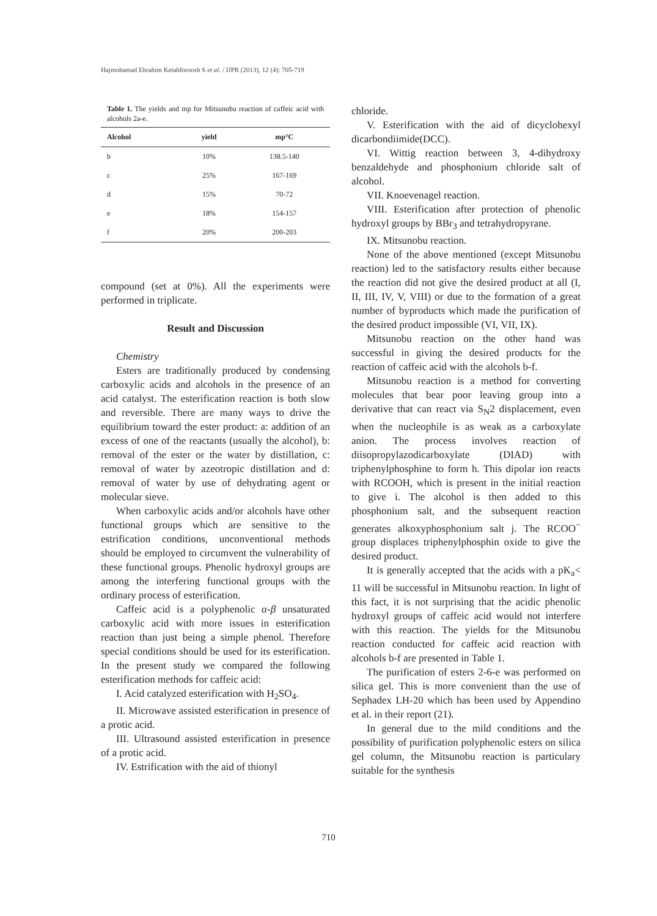Hajmohamad Ebrahim Ketabforoosh S et al. / IJPR (2013), 12 (4): 705-719
Table 1. The yields and mp for Mitsunobu reaction of caffeic acid with alcohols 2a-e.
| Alcohol | yield | mp°C |
| --- | --- | --- |
| b | 10% | 138.5-140 |
| c | 25% | 167-169 |
| d | 15% | 70-72 |
| e | 18% | 154-157 |
| f | 20% | 200-203 |
compound (set at 0%). All the experiments were performed in triplicate.
Result and Discussion
Chemistry
Esters are traditionally produced by condensing carboxylic acids and alcohols in the presence of an acid catalyst. The esterification reaction is both slow and reversible. There are many ways to drive the equilibrium toward the ester product: a: addition of an excess of one of the reactants (usually the alcohol), b: removal of the ester or the water by distillation, c: removal of water by azeotropic distillation and d: removal of water by use of dehydrating agent or molecular sieve.
When carboxylic acids and/or alcohols have other functional groups which are sensitive to the estrification conditions, unconventional methods should be employed to circumvent the vulnerability of these functional groups. Phenolic hydroxyl groups are among the interfering functional groups with the ordinary process of esterification.
Caffeic acid is a polyphenolic α-β unsaturated carboxylic acid with more issues in esterification reaction than just being a simple phenol. Therefore special conditions should be used for its esterification. In the present study we compared the following esterification methods for caffeic acid:
I. Acid catalyzed esterification with H<sub>2</sub>SO<sub>4</sub>.
II. Microwave assisted esterification in presence of a protic acid.
III. Ultrasound assisted esterification in presence of a protic acid.
IV. Estrification with the aid of thionyl
chloride.
V. Esterification with the aid of dicyclohexyl dicarbondiimide(DCC).
VI. Wittig reaction between 3, 4-dihydroxy benzaldehyde and phosphonium chloride salt of alcohol.
VII. Knoevenagel reaction.
VIII. Esterification after protection of phenolic hydroxyl groups by BBr<sub>3</sub> and tetrahydropyrane.
IX. Mitsunobu reaction.
None of the above mentioned (except Mitsunobu reaction) led to the satisfactory results either because the reaction did not give the desired product at all (I, II, III, IV, V, VIII) or due to the formation of a great number of byproducts which made the purification of the desired product impossible (VI, VII, IX).
Mitsunobu reaction on the other hand was successful in giving the desired products for the reaction of caffeic acid with the alcohols b-f.
Mitsunobu reaction is a method for converting molecules that bear poor leaving group into a derivative that can react via S<sub>N</sub>2 displacement, even when the nucleophile is as weak as a carboxylate anion. The process involves reaction of diisopropylazodicarboxylate (DIAD) with triphenylphosphine to form h. This dipolar ion reacts with RCOOH, which is present in the initial reaction to give i. The alcohol is then added to this phosphonium salt, and the subsequent reaction generates alkoxyphosphonium salt j. The RCOO<sup>−</sup> group displaces triphenylphosphin oxide to give the desired product.
It is generally accepted that the acids with a pK<sub>a</sub>< 11 will be successful in Mitsunobu reaction. In light of this fact, it is not surprising that the acidic phenolic hydroxyl groups of caffeic acid would not interfere with this reaction. The yields for the Mitsunobu reaction conducted for caffeic acid reaction with alcohols b-f are presented in Table 1.
The purification of esters 2-6-e was performed on silica gel. This is more convenient than the use of Sephadex LH-20 which has been used by Appendino et al. in their report (21).
In general due to the mild conditions and the possibility of purification polyphenolic esters on silica gel column, the Mitsunobu reaction is particulary suitable for the synthesis
710